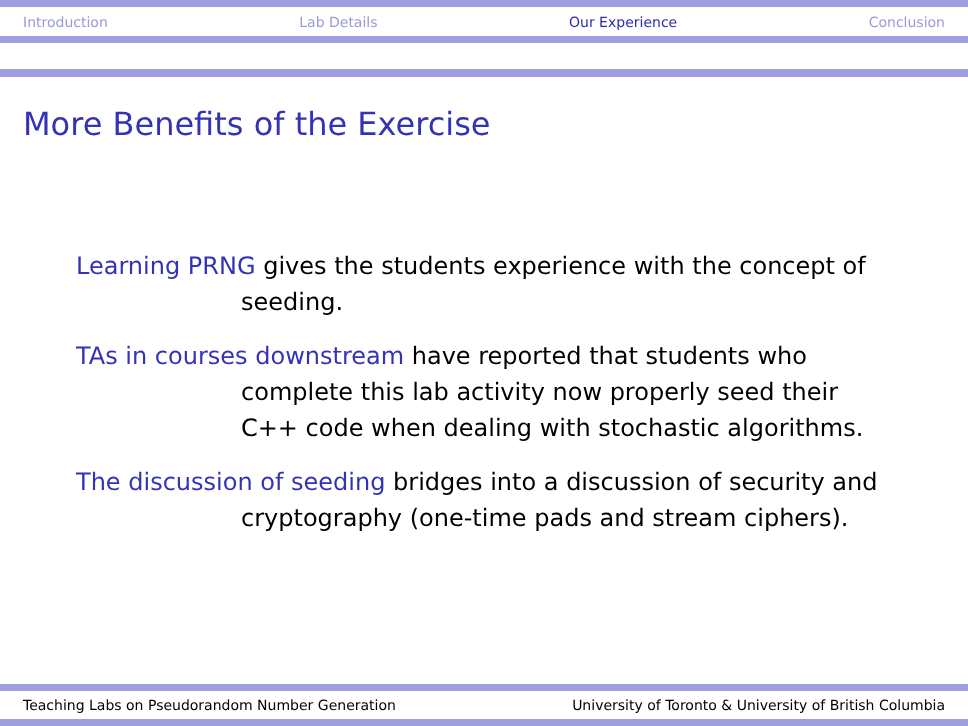Introduction Lab Details Our Experience Conclusion
More Benefits of the Exercise
Learning PRNG gives the students experience with the concept of
seeding.
TAs in courses downstream have reported that students who
complete this lab activity now properly seed their C++ code when dealing with stochastic algorithms.
The discussion of seeding bridges into a discussion of security and
cryptography (one-time pads and stream ciphers).
Teaching Labs on Pseudorandom Number Generation University of Toronto & University of British Columbia